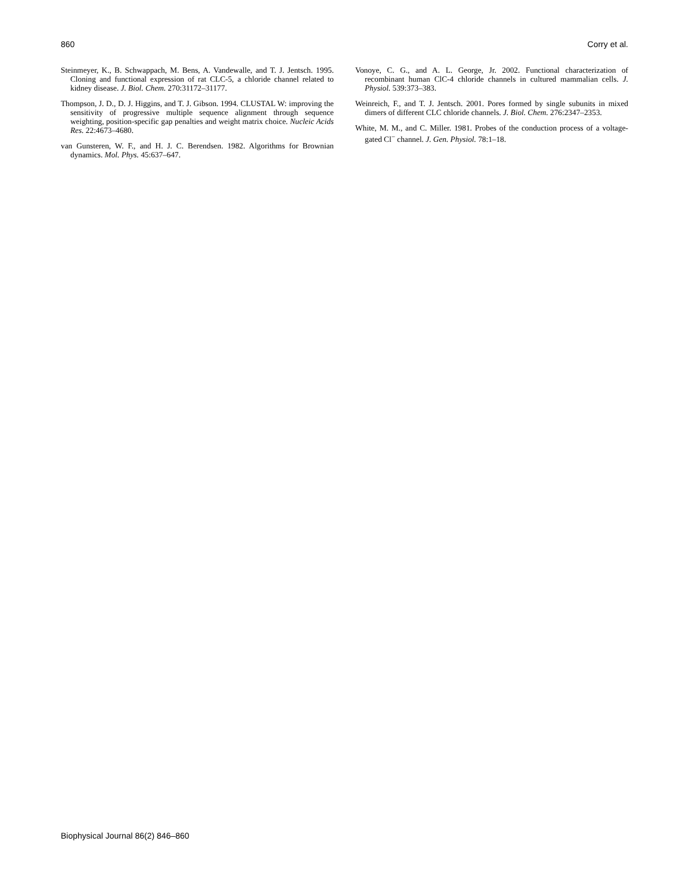860 Corry et al.
Steinmeyer, K., B. Schwappach, M. Bens, A. Vandewalle, and T. J. Jentsch. 1995. Cloning and functional expression of rat CLC-5, a chloride channel related to kidney disease. J. Biol. Chem. 270:31172–31177.
Thompson, J. D., D. J. Higgins, and T. J. Gibson. 1994. CLUSTAL W: improving the sensitivity of progressive multiple sequence alignment through sequence weighting, position-specific gap penalties and weight matrix choice. Nucleic Acids Res. 22:4673–4680.
van Gunsteren, W. F., and H. J. C. Berendsen. 1982. Algorithms for Brownian dynamics. Mol. Phys. 45:637–647.
Vonoye, C. G., and A. L. George, Jr. 2002. Functional characterization of recombinant human ClC-4 chloride channels in cultured mammalian cells. J. Physiol. 539:373–383.
Weinreich, F., and T. J. Jentsch. 2001. Pores formed by single subunits in mixed dimers of different CLC chloride channels. J. Biol. Chem. 276:2347–2353.
White, M. M., and C. Miller. 1981. Probes of the conduction process of a voltage-gated Cl<sup>−</sup> channel. J. Gen. Physiol. 78:1–18.
Biophysical Journal 86(2) 846–860